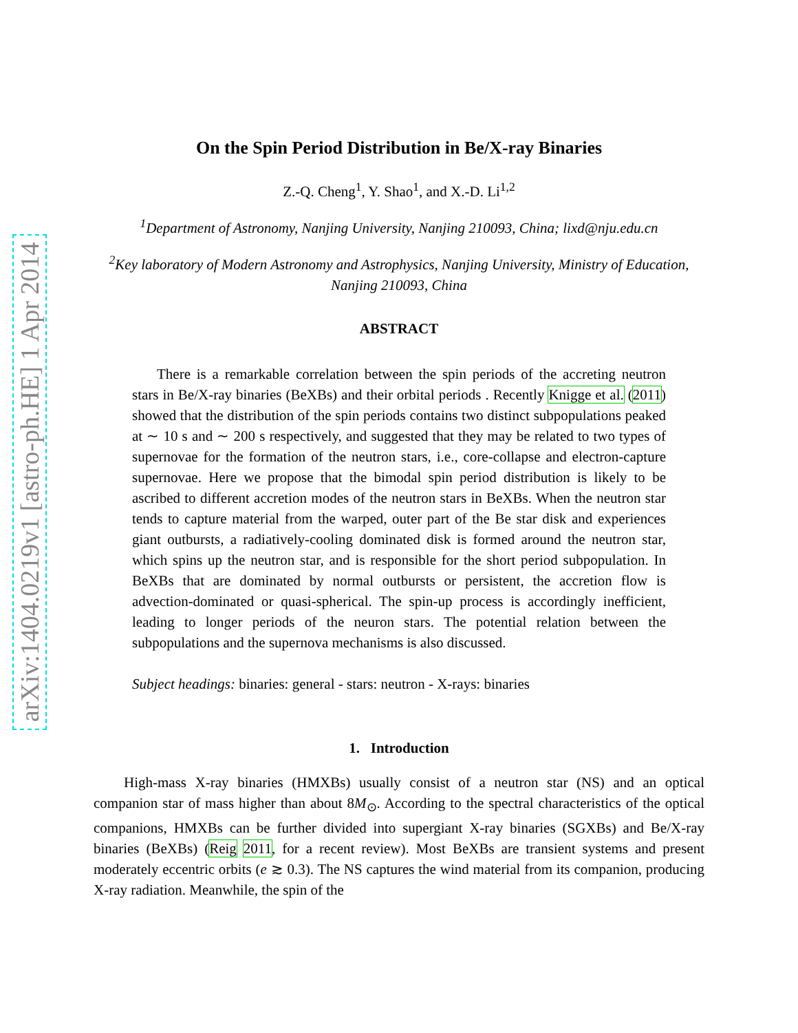arXiv:1404.0219v1 [astro-ph.HE] 1 Apr 2014
On the Spin Period Distribution in Be/X-ray Binaries
Z.-Q. Cheng<sup>1</sup>, Y. Shao<sup>1</sup>, and X.-D. Li<sup>1,2</sup>
<sup>1</sup> Department of Astronomy, Nanjing University, Nanjing 210093, China; lixd@nju.edu.cn
<sup>2</sup> Key laboratory of Modern Astronomy and Astrophysics, Nanjing University, Ministry of Education, Nanjing 210093, China
ABSTRACT
There is a remarkable correlation between the spin periods of the accreting neutron stars in Be/X-ray binaries (BeXBs) and their orbital periods . Recently Knigge et al. (2011) showed that the distribution of the spin periods contains two distinct subpopulations peaked at ∼ 10 s and ∼ 200 s respectively, and suggested that they may be related to two types of supernovae for the formation of the neutron stars, i.e., core-collapse and electron-capture supernovae. Here we propose that the bimodal spin period distribution is likely to be ascribed to different accretion modes of the neutron stars in BeXBs. When the neutron star tends to capture material from the warped, outer part of the Be star disk and experiences giant outbursts, a radiatively-cooling dominated disk is formed around the neutron star, which spins up the neutron star, and is responsible for the short period subpopulation. In BeXBs that are dominated by normal outbursts or persistent, the accretion flow is advection-dominated or quasi-spherical. The spin-up process is accordingly inefficient, leading to longer periods of the neuron stars. The potential relation between the subpopulations and the supernova mechanisms is also discussed.
Subject headings: binaries: general - stars: neutron - X-rays: binaries
1. Introduction
High-mass X-ray binaries (HMXBs) usually consist of a neutron star (NS) and an optical companion star of mass higher than about 8M<sub>⊙</sub>. According to the spectral characteristics of the optical companions, HMXBs can be further divided into supergiant X-ray binaries (SGXBs) and Be/X-ray binaries (BeXBs) (Reig 2011, for a recent review). Most BeXBs are transient systems and present moderately eccentric orbits (e ≳ 0.3). The NS captures the wind material from its companion, producing X-ray radiation. Meanwhile, the spin of the